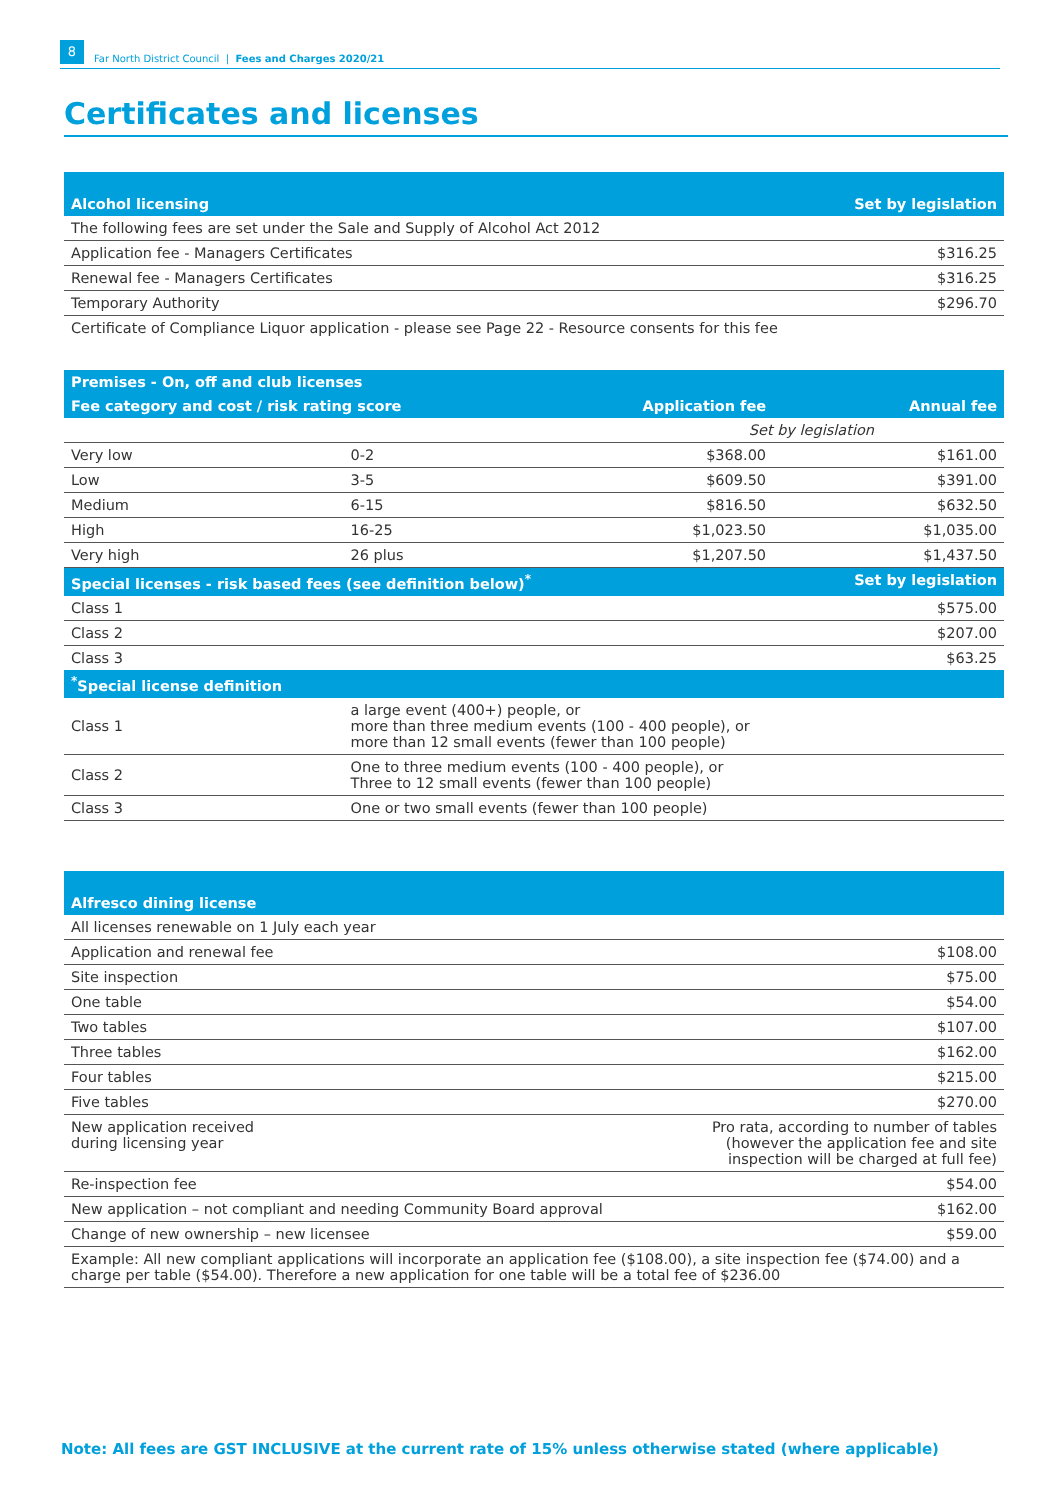8 Far North District Council | Fees and Charges 2020/21
Certificates and licenses
| Alcohol licensing | | | Set by legislation |
| --- | --- | --- | --- |
| The following fees are set under the Sale and Supply of Alcohol Act 2012 | | | |
| Application fee - Managers Certificates | | | $316.25 |
| Renewal fee - Managers Certificates | | | $316.25 |
| Temporary Authority | | | $296.70 |
| Certificate of Compliance Liquor application - please see Page 22 - Resource consents for this fee | | | |
| Premises - On, off and club licenses | | | |
| Fee category and cost / risk rating score | | Application fee | Annual fee |
| | | Set by legislation | |
| Very low | 0-2 | $368.00 | $161.00 |
| Low | 3-5 | $609.50 | $391.00 |
| Medium | 6-15 | $816.50 | $632.50 |
| High | 16-25 | $1,023.50 | $1,035.00 |
| Very high | 26 plus | $1,207.50 | $1,437.50 |
| Special licenses - risk based fees (see definition below)<sup>*</sup> | | | Set by legislation |
| Class 1 | | | $575.00 |
| Class 2 | | | $207.00 |
| Class 3 | | | $63.25 |
| <sup>*</sup> Special license definition | | | |
| Class 1 | a large event (400+) people, or more than three medium events (100 - 400 people), or more than 12 small events (fewer than 100 people) | | |
| Class 2 | One to three medium events (100 - 400 people), or Three to 12 small events (fewer than 100 people) | | |
| Class 3 | One or two small events (fewer than 100 people) | | |
| Alfresco dining license | |
| --- | --- |
| All licenses renewable on 1 July each year | |
| Application and renewal fee | $108.00 |
| Site inspection | $75.00 |
| One table | $54.00 |
| Two tables | $107.00 |
| Three tables | $162.00 |
| Four tables | $215.00 |
| Five tables | $270.00 |
| New application received during licensing year | Pro rata, according to number of tables (however the application fee and site inspection will be charged at full fee) |
| Re-inspection fee | $54.00 |
| New application – not compliant and needing Community Board approval | $162.00 |
| Change of new ownership – new licensee | $59.00 |
| Example: All new compliant applications will incorporate an application fee ($108.00), a site inspection fee ($74.00) and a charge per table ($54.00). Therefore a new application for one table will be a total fee of $236.00 | |
Note: All fees are GST INCLUSIVE at the current rate of 15% unless otherwise stated (where applicable)